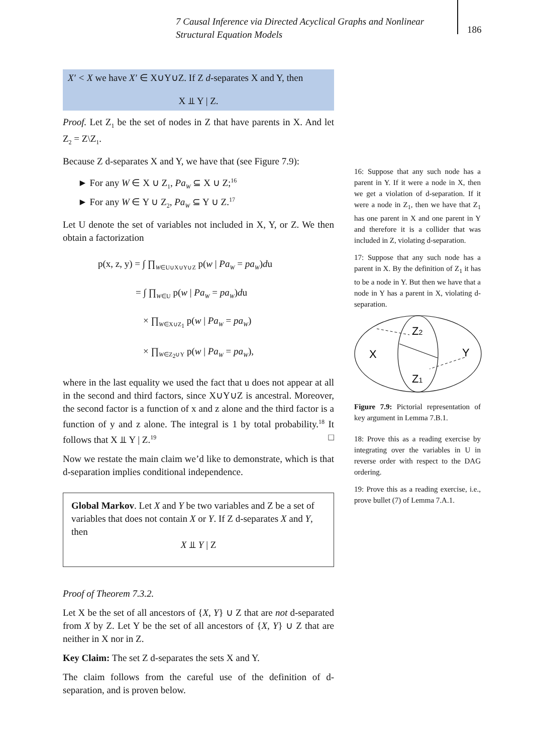7 Causal Inference via Directed Acyclical Graphs and Nonlinear Structural Equation Models
186
X′ < X we have X′ ∈ X∪Y∪Z. If Z d-separates X and Y, then
X ⫫ Y | Z.
Proof. Let Z<sub>1</sub> be the set of nodes in Z that have parents in X. And let Z<sub>2</sub> = Z\Z<sub>1</sub>.
Because Z d-separates X and Y, we have that (see Figure 7.9):
► For any W ∈ X ∪ Z<sub>1</sub>, Pa<sub>W</sub> ⊆ X ∪ Z;<sup>16</sup>
► For any W ∈ Y ∪ Z<sub>2</sub>, Pa<sub>W</sub> ⊆ Y ∪ Z.<sup>17</sup>
Let U denote the set of variables not included in X, Y, or Z. We then obtain a factorization
p(x, z, y) = ∫ ∏<sub>W∈U∪X∪Y∪Z</sub> p(w | Pa<sub>W</sub> = pa<sub>W</sub>)du
= ∫ ∏<sub>W∈U</sub> p(w | Pa<sub>W</sub> = pa<sub>W</sub>)du
× ∏<sub>W∈X∪Z<sub>1</sub></sub> p(w | Pa<sub>W</sub> = pa<sub>W</sub>)
× ∏<sub>W∈Z<sub>2</sub>∪Y</sub> p(w | Pa<sub>W</sub> = pa<sub>W</sub>),
where in the last equality we used the fact that u does not appear at all in the second and third factors, since X∪Y∪Z is ancestral. Moreover, the second factor is a function of x and z alone and the third factor is a function of y and z alone. The integral is 1 by total probability.<sup>18</sup> It follows that X ⫫ Y | Z.<sup>19</sup> □
Now we restate the main claim we’d like to demonstrate, which is that d-separation implies conditional independence.
Global Markov. Let X and Y be two variables and Z be a set of variables that does not contain X or Y. If Z d-separates X and Y, then
X ⫫ Y | Z
Proof of Theorem 7.3.2.
Let X be the set of all ancestors of {X, Y} ∪ Z that are not d-separated from X by Z. Let Y be the set of all ancestors of {X, Y} ∪ Z that are neither in X nor in Z.
Key Claim: The set Z d-separates the sets X and Y.
The claim follows from the careful use of the definition of d-separation, and is proven below.
16: Suppose that any such node has a parent in Y. If it were a node in X, then we get a violation of d-separation. If it were a node in Z<sub>1</sub>, then we have that Z<sub>1</sub> has one parent in X and one parent in Y and therefore it is a collider that was included in Z, violating d-separation.
17: Suppose that any such node has a parent in X. By the definition of Z<sub>1</sub> it has to be a node in Y. But then we have that a node in Y has a parent in X, violating d-separation.
X
Y
Z2
Z1
Figure 7.9: Pictorial representation of key argument in Lemma 7.B.1.
18: Prove this as a reading exercise by integrating over the variables in U in reverse order with respect to the DAG ordering.
19: Prove this as a reading exercise, i.e., prove bullet (7) of Lemma 7.A.1.